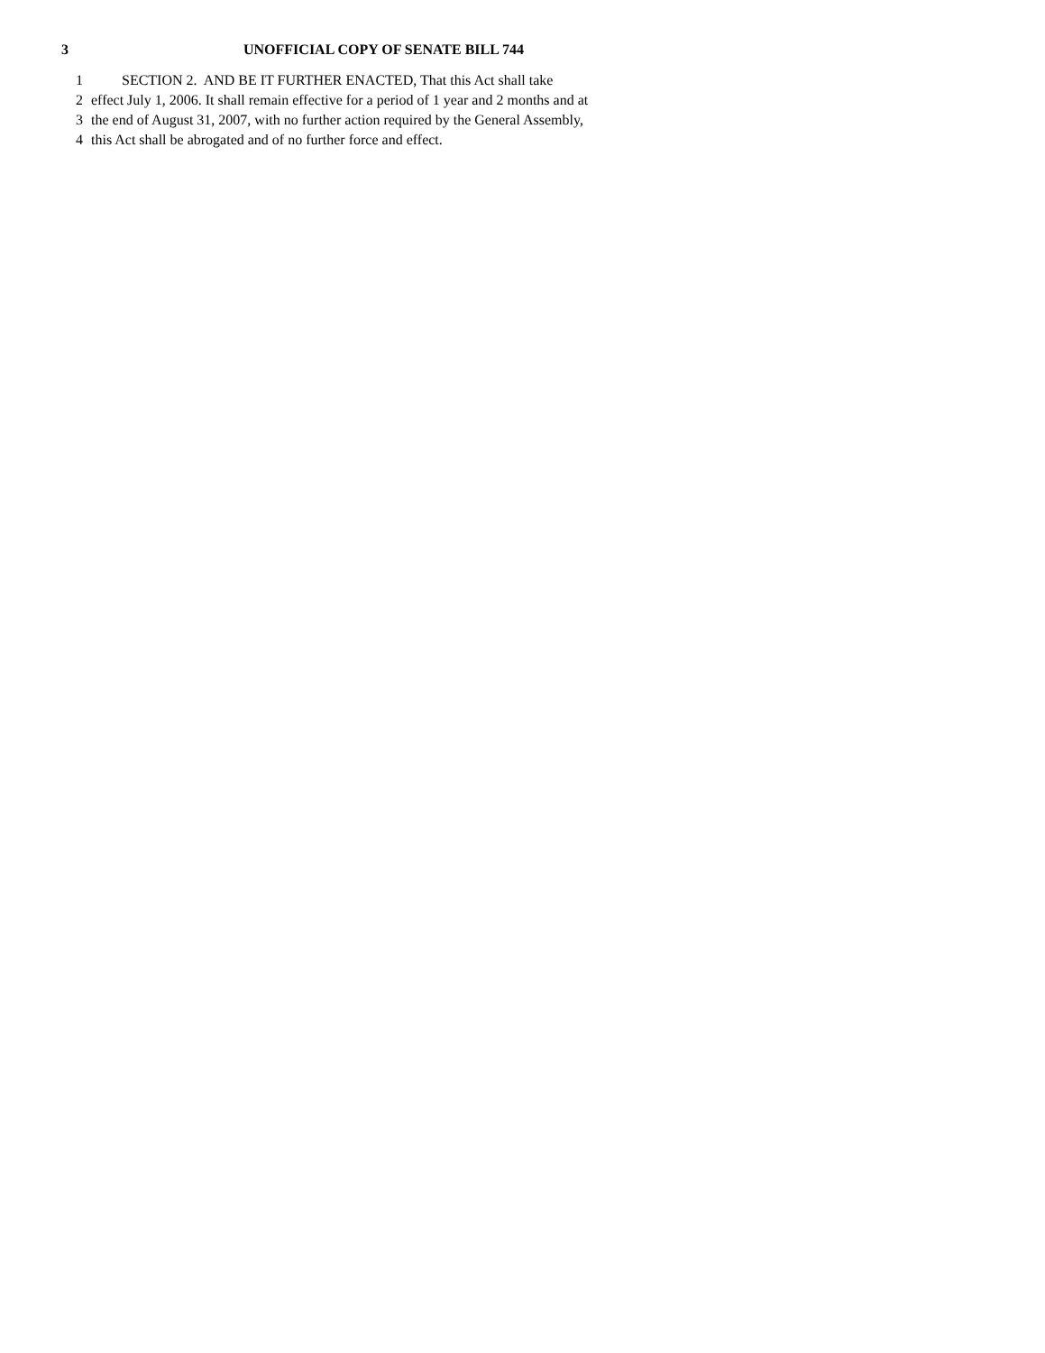3 UNOFFICIAL COPY OF SENATE BILL 744
1 SECTION 2. AND BE IT FURTHER ENACTED, That this Act shall take
2 effect July 1, 2006. It shall remain effective for a period of 1 year and 2 months and at
3 the end of August 31, 2007, with no further action required by the General Assembly,
4 this Act shall be abrogated and of no further force and effect.